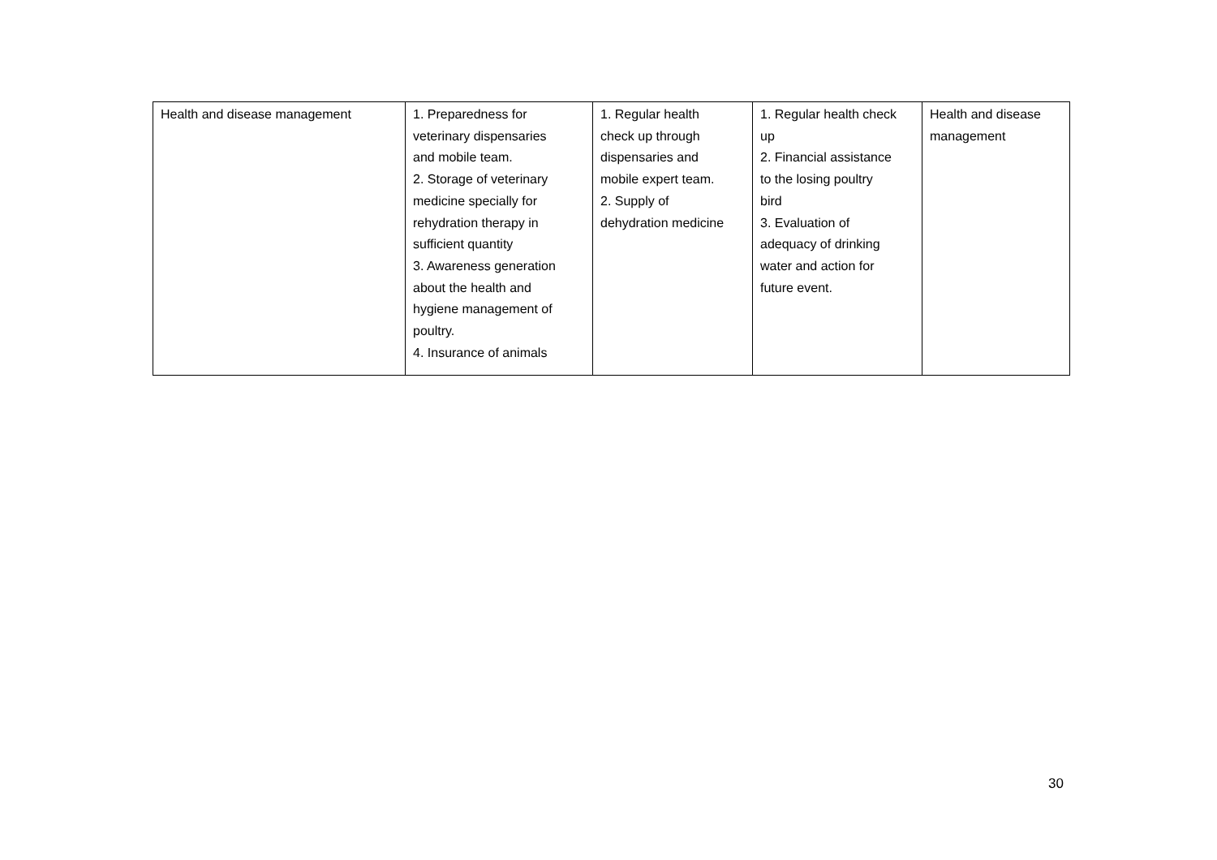| Health and disease management | 1. Preparedness for veterinary dispensaries and mobile team. 2. Storage of veterinary medicine specially for rehydration therapy in sufficient quantity 3. Awareness generation about the health and hygiene management of poultry. 4. Insurance of animals | 1. Regular health check up through dispensaries and mobile expert team. 2. Supply of dehydration medicine | 1. Regular health check up 2. Financial assistance to the losing poultry bird 3. Evaluation of adequacy of drinking water and action for future event. | Health and disease management |
30